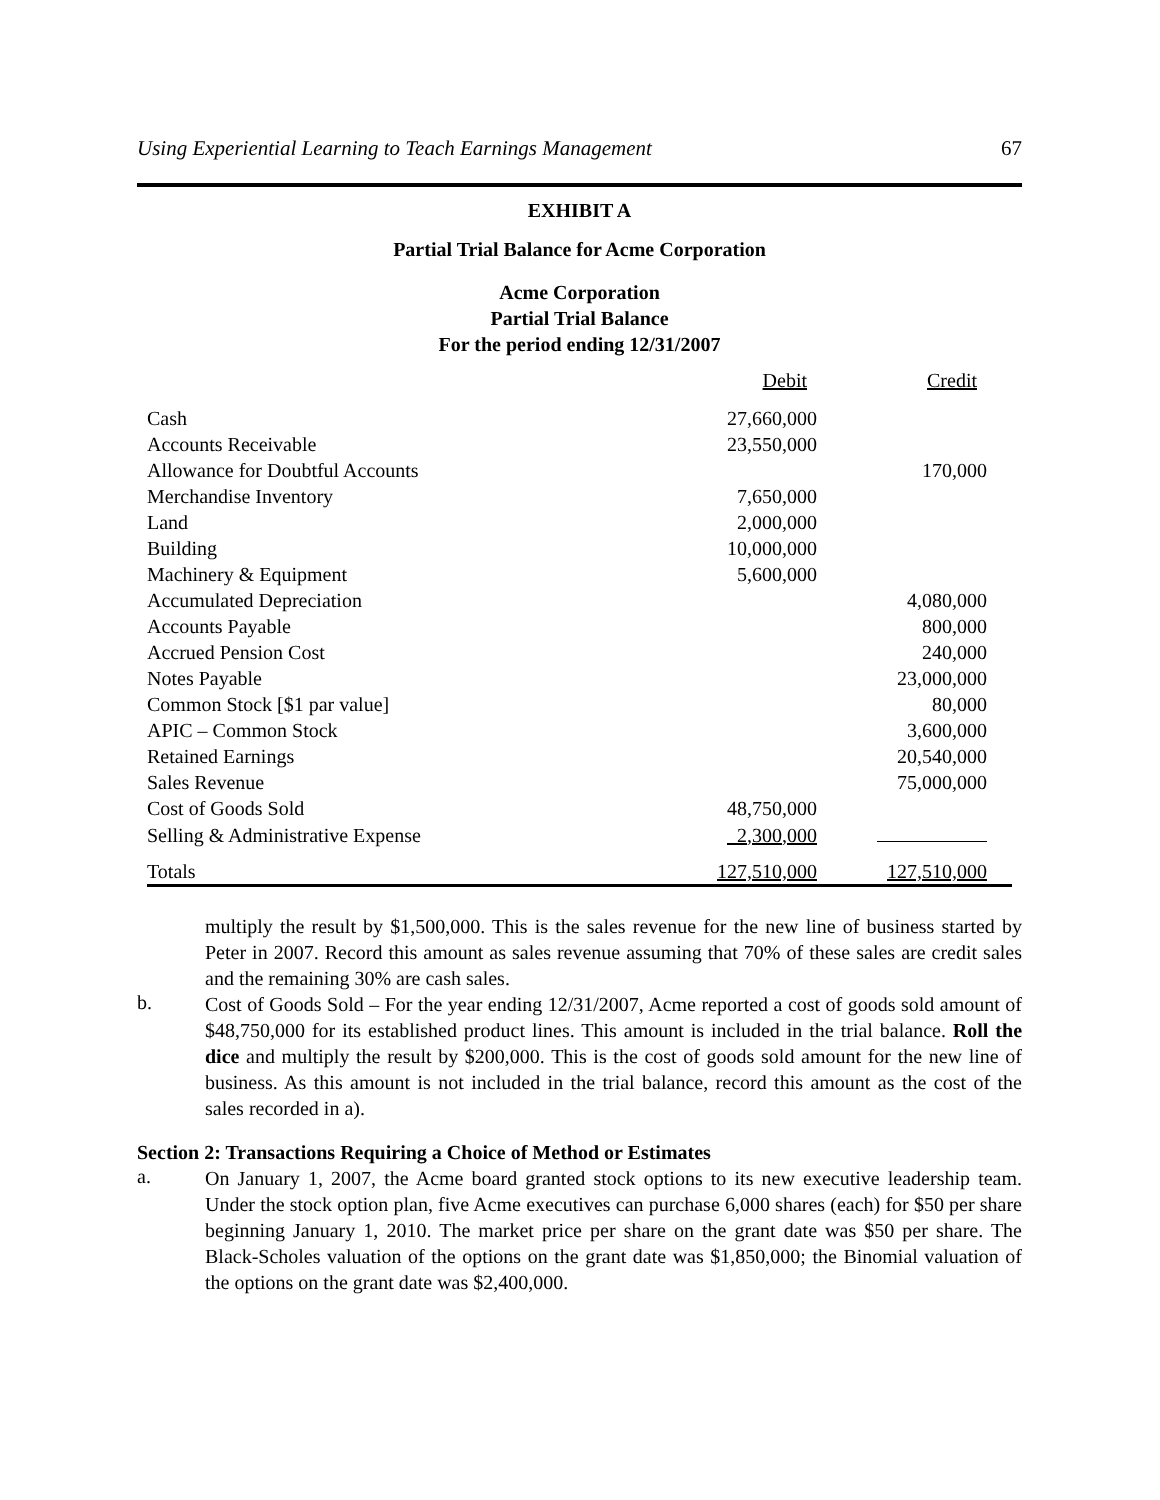Using Experiential Learning to Teach Earnings Management 67
EXHIBIT A
Partial Trial Balance for Acme Corporation
Acme Corporation
Partial Trial Balance
For the period ending 12/31/2007
| | Debit | Credit | |
| Cash | 27,660,000 | | |
| Accounts Receivable | 23,550,000 | | |
| Allowance for Doubtful Accounts | | 170,000 | |
| Merchandise Inventory | 7,650,000 | | |
| Land | 2,000,000 | | |
| Building | 10,000,000 | | |
| Machinery & Equipment | 5,600,000 | | |
| Accumulated Depreciation | | 4,080,000 | |
| Accounts Payable | | 800,000 | |
| Accrued Pension Cost | | 240,000 | |
| Notes Payable | | 23,000,000 | |
| Common Stock [$1 par value] | | 80,000 | |
| APIC – Common Stock | | 3,600,000 | |
| Retained Earnings | | 20,540,000 | |
| Sales Revenue | | 75,000,000 | |
| Cost of Goods Sold | 48,750,000 | | |
| Selling & Administrative Expense | 2,300,000 | | |
| Totals | 127,510,000 | 127,510,000 | |
multiply the result by $1,500,000. This is the sales revenue for the new line of business started by Peter in 2007. Record this amount as sales revenue assuming that 70% of these sales are credit sales and the remaining 30% are cash sales.
b.
Cost of Goods Sold – For the year ending 12/31/2007, Acme reported a cost of goods sold amount of $48,750,000 for its established product lines. This amount is included in the trial balance. Roll the dice and multiply the result by $200,000. This is the cost of goods sold amount for the new line of business. As this amount is not included in the trial balance, record this amount as the cost of the sales recorded in a).
Section 2: Transactions Requiring a Choice of Method or Estimates
a.
On January 1, 2007, the Acme board granted stock options to its new executive leadership team. Under the stock option plan, five Acme executives can purchase 6,000 shares (each) for $50 per share beginning January 1, 2010. The market price per share on the grant date was $50 per share. The Black-Scholes valuation of the options on the grant date was $1,850,000; the Binomial valuation of the options on the grant date was $2,400,000.